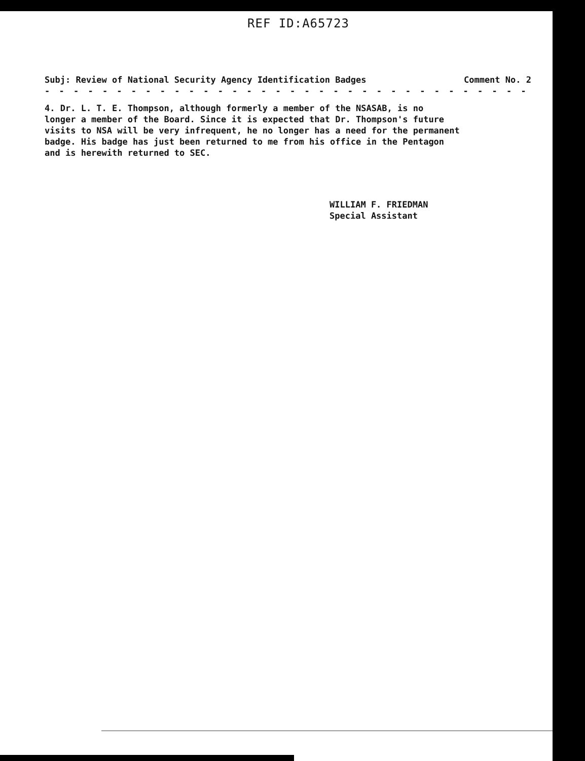REF ID:A65723
Subj: Review of National Security Agency Identification Badges Comment No. 2
- - - - - - - - - - - - - - - - - - - - - - - - - - - - - - - - - - - - - -
4. Dr. L. T. E. Thompson, although formerly a member of the NSASAB, is no longer a member of the Board. Since it is expected that Dr. Thompson's future visits to NSA will be very infrequent, he no longer has a need for the permanent badge. His badge has just been returned to me from his office in the Pentagon and is herewith returned to SEC.
WILLIAM F. FRIEDMAN
Special Assistant